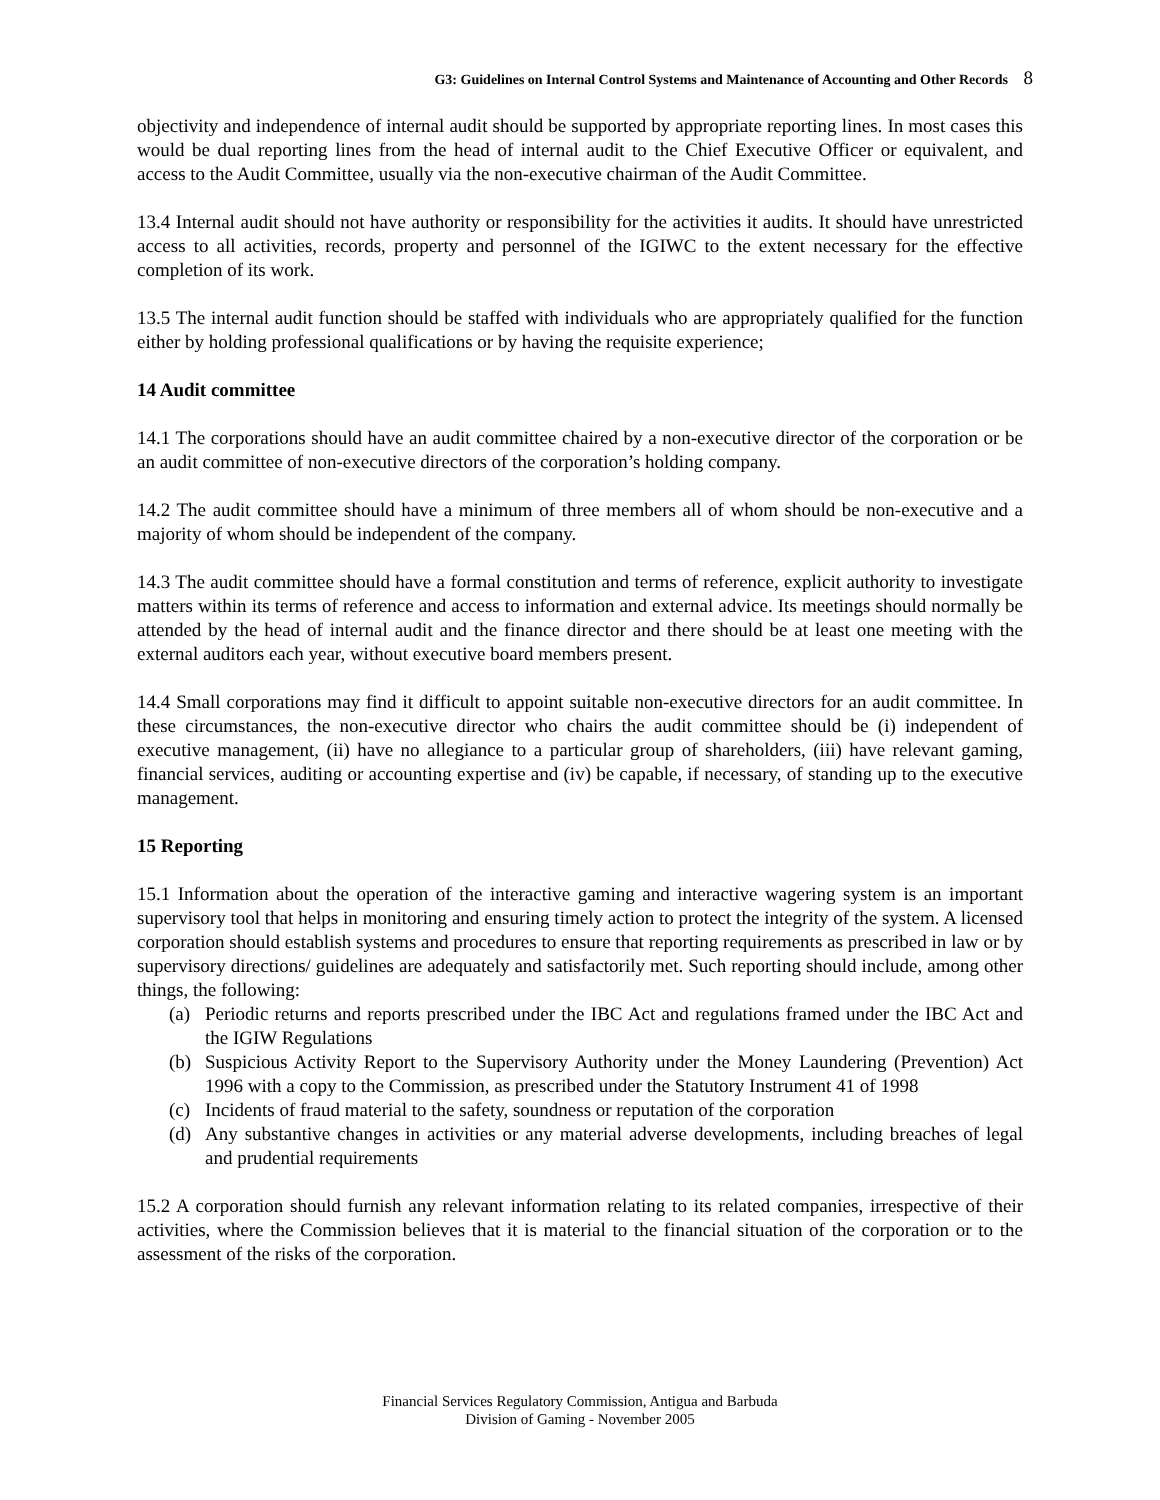G3: Guidelines on Internal Control Systems and Maintenance of Accounting and Other Records 8
objectivity and independence of internal audit should be supported by appropriate reporting lines. In most cases this would be dual reporting lines from the head of internal audit to the Chief Executive Officer or equivalent, and access to the Audit Committee, usually via the non-executive chairman of the Audit Committee.
13.4 Internal audit should not have authority or responsibility for the activities it audits. It should have unrestricted access to all activities, records, property and personnel of the IGIWC to the extent necessary for the effective completion of its work.
13.5 The internal audit function should be staffed with individuals who are appropriately qualified for the function either by holding professional qualifications or by having the requisite experience;
14 Audit committee
14.1 The corporations should have an audit committee chaired by a non-executive director of the corporation or be an audit committee of non-executive directors of the corporation’s holding company.
14.2 The audit committee should have a minimum of three members all of whom should be non-executive and a majority of whom should be independent of the company.
14.3 The audit committee should have a formal constitution and terms of reference, explicit authority to investigate matters within its terms of reference and access to information and external advice. Its meetings should normally be attended by the head of internal audit and the finance director and there should be at least one meeting with the external auditors each year, without executive board members present.
14.4 Small corporations may find it difficult to appoint suitable non-executive directors for an audit committee. In these circumstances, the non-executive director who chairs the audit committee should be (i) independent of executive management, (ii) have no allegiance to a particular group of shareholders, (iii) have relevant gaming, financial services, auditing or accounting expertise and (iv) be capable, if necessary, of standing up to the executive management.
15 Reporting
15.1 Information about the operation of the interactive gaming and interactive wagering system is an important supervisory tool that helps in monitoring and ensuring timely action to protect the integrity of the system. A licensed corporation should establish systems and procedures to ensure that reporting requirements as prescribed in law or by supervisory directions/ guidelines are adequately and satisfactorily met. Such reporting should include, among other things, the following:
(a) Periodic returns and reports prescribed under the IBC Act and regulations framed under the IBC Act and the IGIW Regulations
(b) Suspicious Activity Report to the Supervisory Authority under the Money Laundering (Prevention) Act 1996 with a copy to the Commission, as prescribed under the Statutory Instrument 41 of 1998
(c) Incidents of fraud material to the safety, soundness or reputation of the corporation
(d) Any substantive changes in activities or any material adverse developments, including breaches of legal and prudential requirements
15.2 A corporation should furnish any relevant information relating to its related companies, irrespective of their activities, where the Commission believes that it is material to the financial situation of the corporation or to the assessment of the risks of the corporation.
Financial Services Regulatory Commission, Antigua and Barbuda
Division of Gaming - November 2005